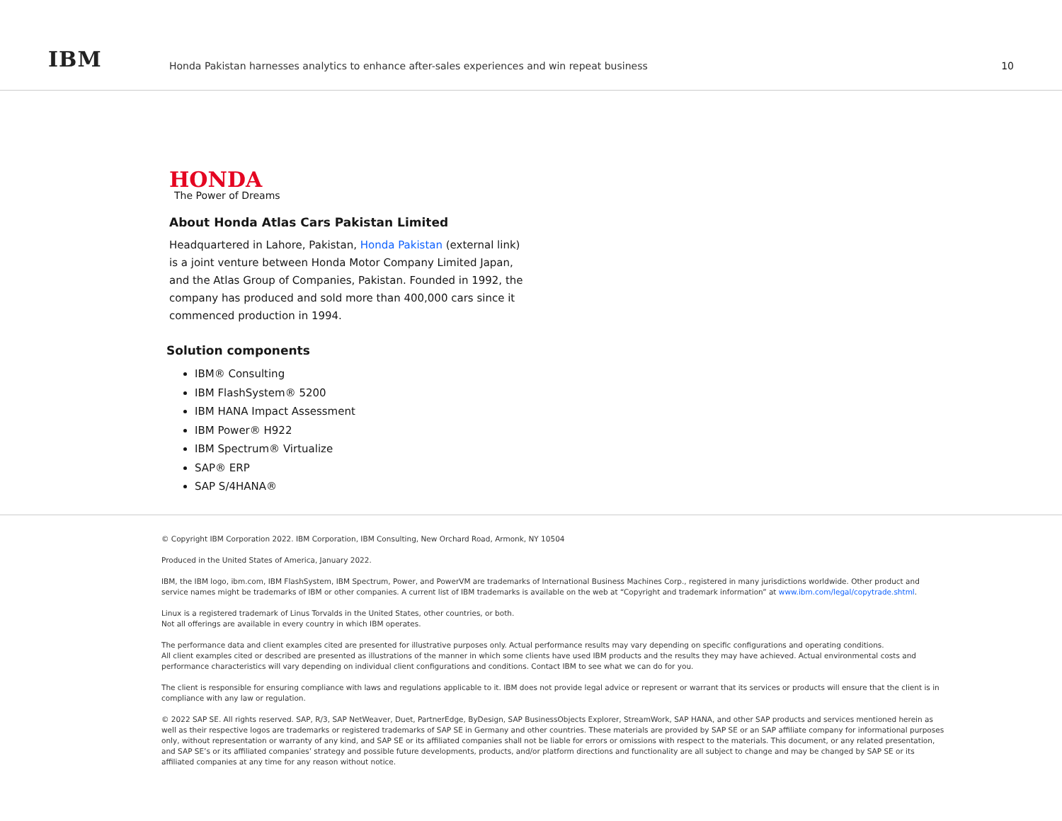IBM
Honda Pakistan harnesses analytics to enhance after-sales experiences and win repeat business
10
HONDA
The Power of Dreams
About Honda Atlas Cars Pakistan Limited
Headquartered in Lahore, Pakistan, Honda Pakistan (external link) is a joint venture between Honda Motor Company Limited Japan, and the Atlas Group of Companies, Pakistan. Founded in 1992, the company has produced and sold more than 400,000 cars since it commenced production in 1994.
Solution components
IBM® Consulting
IBM FlashSystem® 5200
IBM HANA Impact Assessment
IBM Power® H922
IBM Spectrum® Virtualize
SAP® ERP
SAP S/4HANA®
© Copyright IBM Corporation 2022. IBM Corporation, IBM Consulting, New Orchard Road, Armonk, NY 10504
Produced in the United States of America, January 2022.
IBM, the IBM logo, ibm.com, IBM FlashSystem, IBM Spectrum, Power, and PowerVM are trademarks of International Business Machines Corp., registered in many jurisdictions worldwide. Other product and service names might be trademarks of IBM or other companies. A current list of IBM trademarks is available on the web at “Copyright and trademark information” at www.ibm.com/legal/copytrade.shtml.
Linux is a registered trademark of Linus Torvalds in the United States, other countries, or both.
Not all offerings are available in every country in which IBM operates.
The performance data and client examples cited are presented for illustrative purposes only. Actual performance results may vary depending on specific configurations and operating conditions.
All client examples cited or described are presented as illustrations of the manner in which some clients have used IBM products and the results they may have achieved. Actual environmental costs and performance characteristics will vary depending on individual client configurations and conditions. Contact IBM to see what we can do for you.
The client is responsible for ensuring compliance with laws and regulations applicable to it. IBM does not provide legal advice or represent or warrant that its services or products will ensure that the client is in compliance with any law or regulation.
© 2022 SAP SE. All rights reserved. SAP, R/3, SAP NetWeaver, Duet, PartnerEdge, ByDesign, SAP BusinessObjects Explorer, StreamWork, SAP HANA, and other SAP products and services mentioned herein as well as their respective logos are trademarks or registered trademarks of SAP SE in Germany and other countries. These materials are provided by SAP SE or an SAP affiliate company for informational purposes only, without representation or warranty of any kind, and SAP SE or its affiliated companies shall not be liable for errors or omissions with respect to the materials. This document, or any related presentation, and SAP SE’s or its affiliated companies’ strategy and possible future developments, products, and/or platform directions and functionality are all subject to change and may be changed by SAP SE or its affiliated companies at any time for any reason without notice.